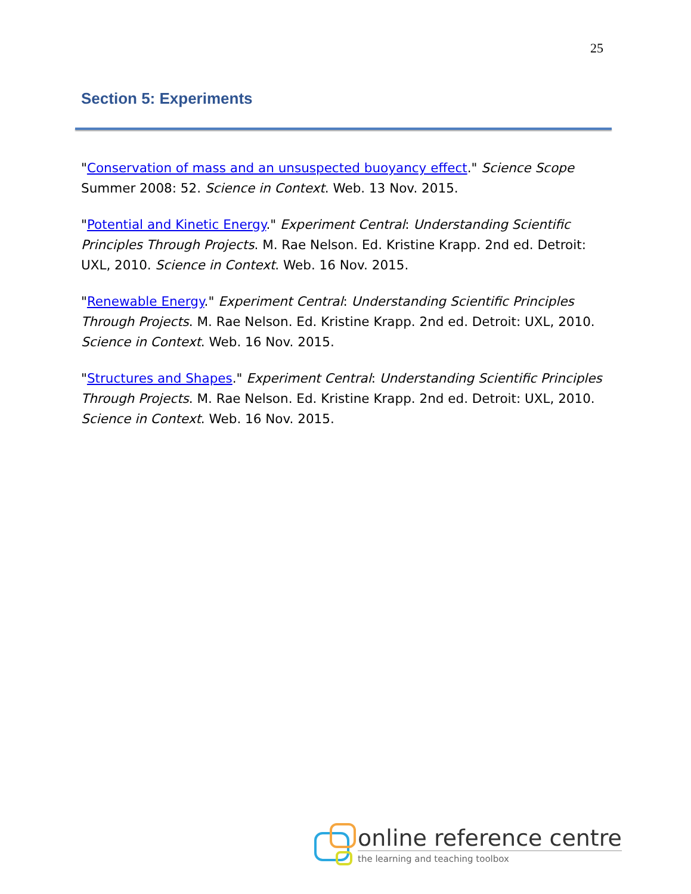25
Section 5: Experiments
"Conservation of mass and an unsuspected buoyancy effect." Science Scope Summer 2008: 52. Science in Context. Web. 13 Nov. 2015.
"Potential and Kinetic Energy." Experiment Central: Understanding Scientific Principles Through Projects. M. Rae Nelson. Ed. Kristine Krapp. 2nd ed. Detroit: UXL, 2010. Science in Context. Web. 16 Nov. 2015.
"Renewable Energy." Experiment Central: Understanding Scientific Principles Through Projects. M. Rae Nelson. Ed. Kristine Krapp. 2nd ed. Detroit: UXL, 2010. Science in Context. Web. 16 Nov. 2015.
"Structures and Shapes." Experiment Central: Understanding Scientific Principles Through Projects. M. Rae Nelson. Ed. Kristine Krapp. 2nd ed. Detroit: UXL, 2010. Science in Context. Web. 16 Nov. 2015.
online reference centre
the learning and teaching toolbox